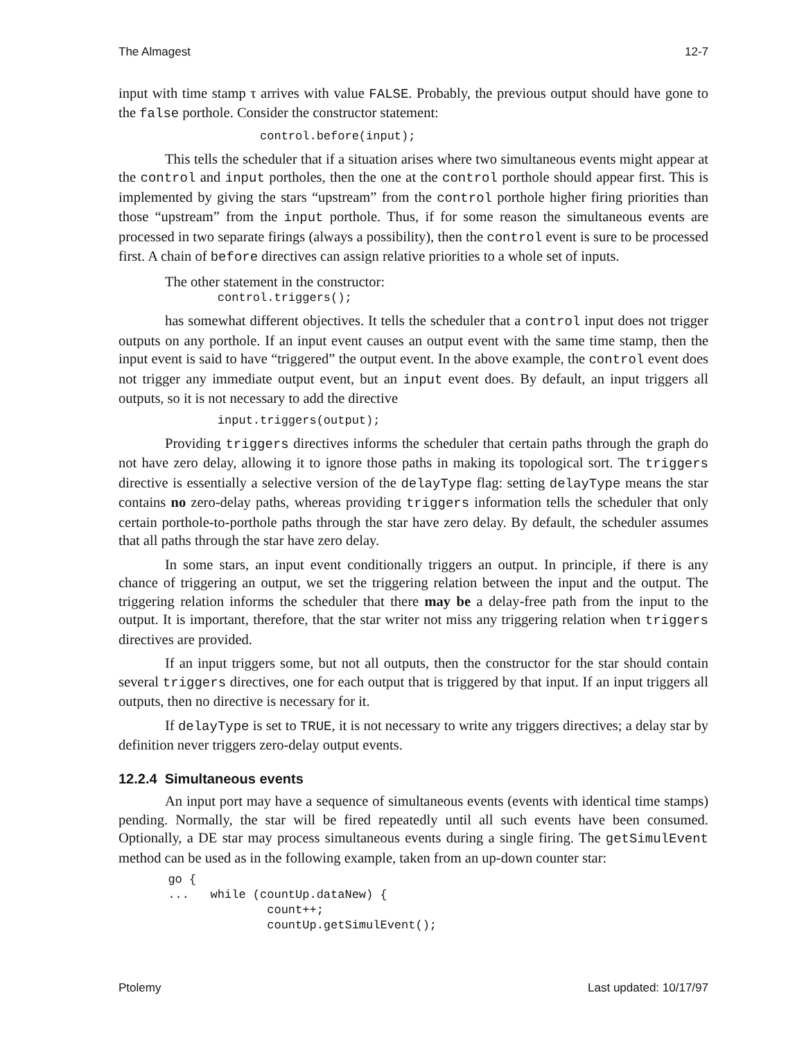The Almagest 12-7
input with time stamp τ arrives with value FALSE. Probably, the previous output should have gone to the false porthole. Consider the constructor statement:
                    control.before(input);
This tells the scheduler that if a situation arises where two simultaneous events might appear at the control and input portholes, then the one at the control porthole should appear first. This is implemented by giving the stars “upstream” from the control porthole higher firing priorities than those “upstream” from the input porthole. Thus, if for some reason the simultaneous events are processed in two separate firings (always a possibility), then the control event is sure to be processed first. A chain of before directives can assign relative priorities to a whole set of inputs.
The other statement in the constructor:
              control.triggers();
has somewhat different objectives. It tells the scheduler that a control input does not trigger outputs on any porthole. If an input event causes an output event with the same time stamp, then the input event is said to have “triggered” the output event. In the above example, the control event does not trigger any immediate output event, but an input event does. By default, an input triggers all outputs, so it is not necessary to add the directive
              input.triggers(output);
Providing triggers directives informs the scheduler that certain paths through the graph do not have zero delay, allowing it to ignore those paths in making its topological sort. The triggers directive is essentially a selective version of the delayType flag: setting delayType means the star contains no zero-delay paths, whereas providing triggers information tells the scheduler that only certain porthole-to-porthole paths through the star have zero delay. By default, the scheduler assumes that all paths through the star have zero delay.
In some stars, an input event conditionally triggers an output. In principle, if there is any chance of triggering an output, we set the triggering relation between the input and the output. The triggering relation informs the scheduler that there may be a delay-free path from the input to the output. It is important, therefore, that the star writer not miss any triggering relation when triggers directives are provided.
If an input triggers some, but not all outputs, then the constructor for the star should contain several triggers directives, one for each output that is triggered by that input. If an input triggers all outputs, then no directive is necessary for it.
If delayType is set to TRUE, it is not necessary to write any triggers directives; a delay star by definition never triggers zero-delay output events.
12.2.4 Simultaneous events
An input port may have a sequence of simultaneous events (events with identical time stamps) pending. Normally, the star will be fired repeatedly until all such events have been consumed. Optionally, a DE star may process simultaneous events during a single firing. The getSimulEvent method can be used as in the following example, taken from an up-down counter star:
       go {
       ...   while (countUp.dataNew) {
                     count++;
                     countUp.getSimulEvent();
Ptolemy Last updated: 10/17/97